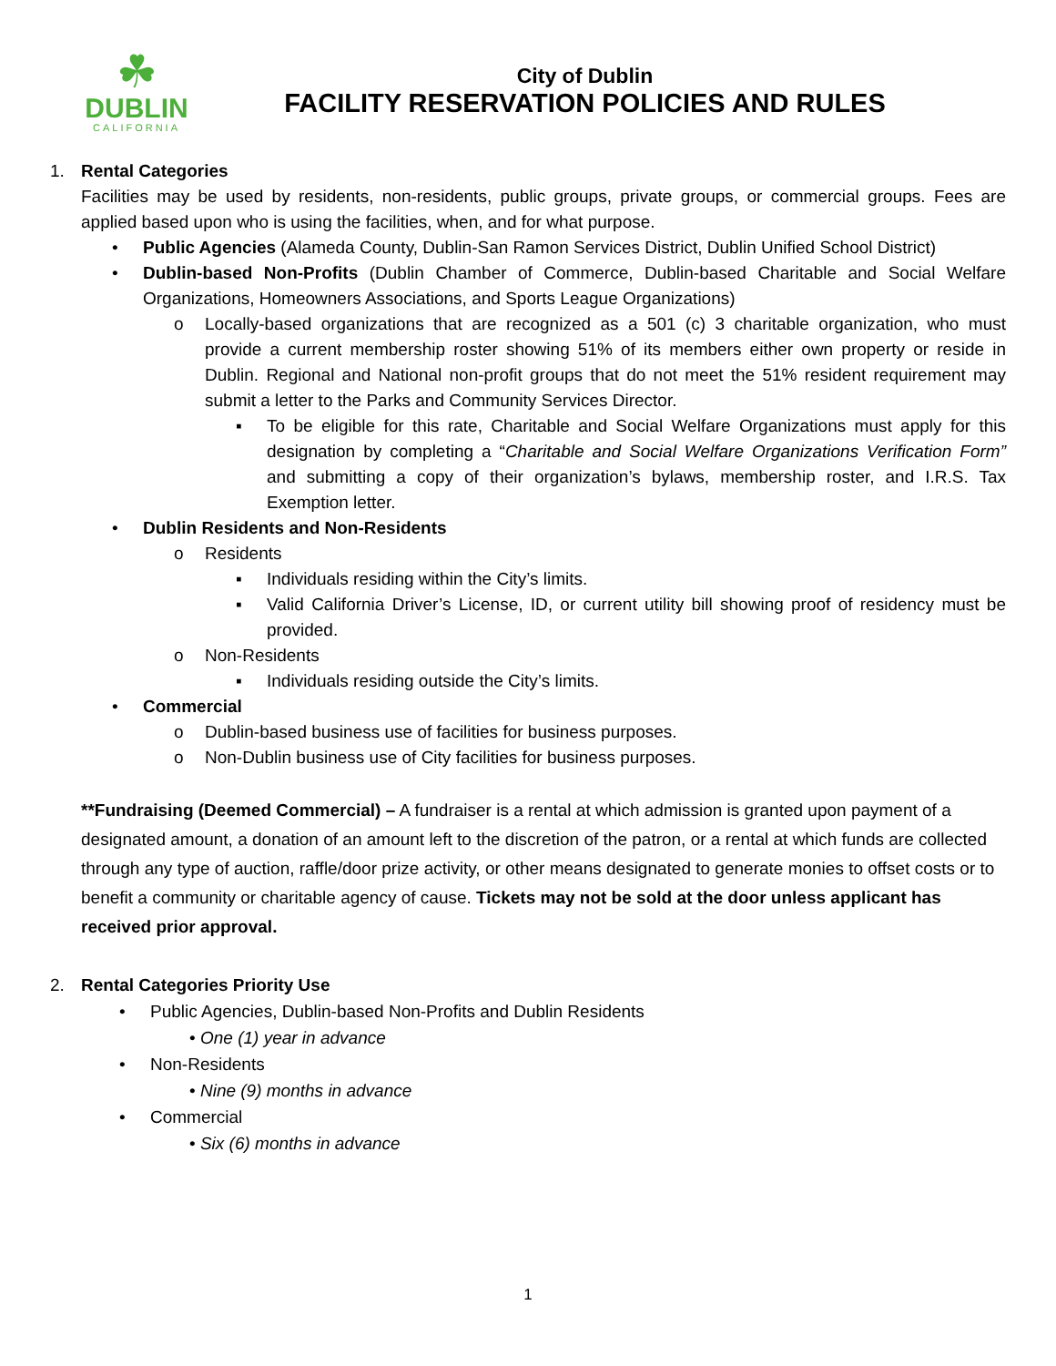☘
DUBLIN
CALIFORNIA
City of Dublin
FACILITY RESERVATION POLICIES AND RULES
1. Rental Categories
Facilities may be used by residents, non-residents, public groups, private groups, or commercial groups. Fees are applied based upon who is using the facilities, when, and for what purpose.
• Public Agencies (Alameda County, Dublin-San Ramon Services District, Dublin Unified School District)
• Dublin-based Non-Profits (Dublin Chamber of Commerce, Dublin-based Charitable and Social Welfare Organizations, Homeowners Associations, and Sports League Organizations)
o Locally-based organizations that are recognized as a 501 (c) 3 charitable organization, who must provide a current membership roster showing 51% of its members either own property or reside in Dublin. Regional and National non-profit groups that do not meet the 51% resident requirement may submit a letter to the Parks and Community Services Director.
▪ To be eligible for this rate, Charitable and Social Welfare Organizations must apply for this designation by completing a “Charitable and Social Welfare Organizations Verification Form” and submitting a copy of their organization’s bylaws, membership roster, and I.R.S. Tax Exemption letter.
• Dublin Residents and Non-Residents
o Residents
▪ Individuals residing within the City’s limits.
▪ Valid California Driver’s License, ID, or current utility bill showing proof of residency must be provided.
o Non-Residents
▪ Individuals residing outside the City’s limits.
• Commercial
o Dublin-based business use of facilities for business purposes.
o Non-Dublin business use of City facilities for business purposes.
**Fundraising (Deemed Commercial) – A fundraiser is a rental at which admission is granted upon payment of a designated amount, a donation of an amount left to the discretion of the patron, or a rental at which funds are collected through any type of auction, raffle/door prize activity, or other means designated to generate monies to offset costs or to benefit a community or charitable agency of cause. Tickets may not be sold at the door unless applicant has received prior approval.
2. Rental Categories Priority Use
• Public Agencies, Dublin-based Non-Profits and Dublin Residents
• One (1) year in advance
• Non-Residents
• Nine (9) months in advance
• Commercial
• Six (6) months in advance
1